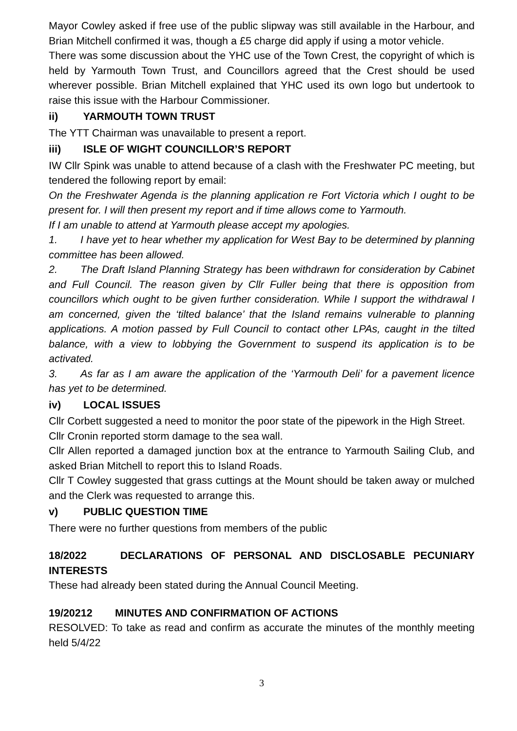Mayor Cowley asked if free use of the public slipway was still available in the Harbour, and Brian Mitchell confirmed it was, though a £5 charge did apply if using a motor vehicle.
There was some discussion about the YHC use of the Town Crest, the copyright of which is held by Yarmouth Town Trust, and Councillors agreed that the Crest should be used wherever possible. Brian Mitchell explained that YHC used its own logo but undertook to raise this issue with the Harbour Commissioner.
ii) YARMOUTH TOWN TRUST
The YTT Chairman was unavailable to present a report.
iii) ISLE OF WIGHT COUNCILLOR’S REPORT
IW Cllr Spink was unable to attend because of a clash with the Freshwater PC meeting, but tendered the following report by email:
On the Freshwater Agenda is the planning application re Fort Victoria which I ought to be present for. I will then present my report and if time allows come to Yarmouth.
If I am unable to attend at Yarmouth please accept my apologies.
1. I have yet to hear whether my application for West Bay to be determined by planning committee has been allowed.
2. The Draft Island Planning Strategy has been withdrawn for consideration by Cabinet and Full Council. The reason given by Cllr Fuller being that there is opposition from councillors which ought to be given further consideration. While I support the withdrawal I am concerned, given the ‘tilted balance’ that the Island remains vulnerable to planning applications. A motion passed by Full Council to contact other LPAs, caught in the tilted balance, with a view to lobbying the Government to suspend its application is to be activated.
3. As far as I am aware the application of the ‘Yarmouth Deli’ for a pavement licence has yet to be determined.
iv) LOCAL ISSUES
Cllr Corbett suggested a need to monitor the poor state of the pipework in the High Street.
Cllr Cronin reported storm damage to the sea wall.
Cllr Allen reported a damaged junction box at the entrance to Yarmouth Sailing Club, and asked Brian Mitchell to report this to Island Roads.
Cllr T Cowley suggested that grass cuttings at the Mount should be taken away or mulched and the Clerk was requested to arrange this.
v) PUBLIC QUESTION TIME
There were no further questions from members of the public
18/2022 DECLARATIONS OF PERSONAL AND DISCLOSABLE PECUNIARY INTERESTS
These had already been stated during the Annual Council Meeting.
19/20212 MINUTES AND CONFIRMATION OF ACTIONS
RESOLVED: To take as read and confirm as accurate the minutes of the monthly meeting held 5/4/22
3